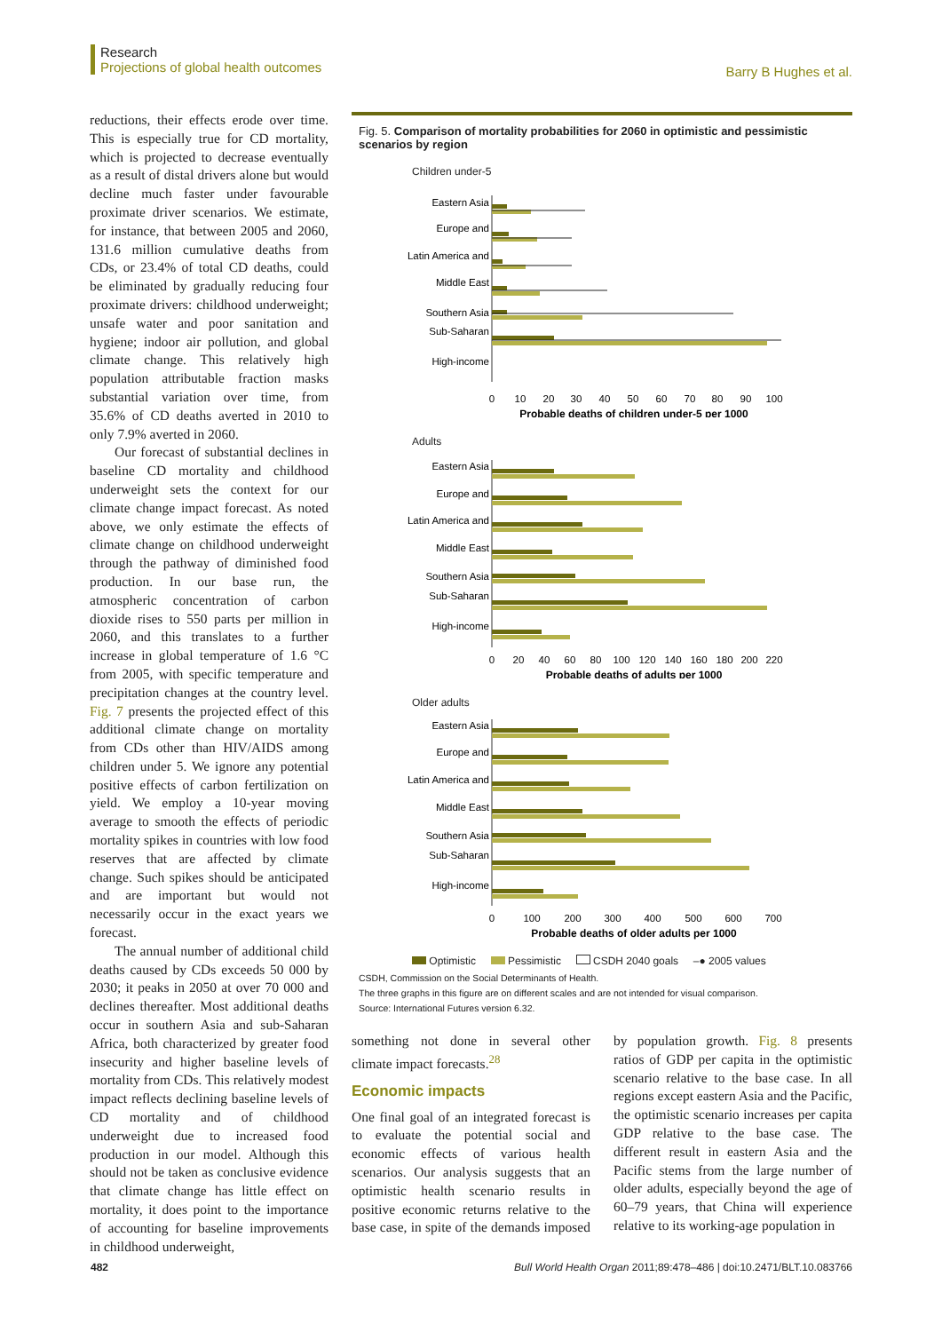Research
Projections of global health outcomes
Barry B Hughes et al.
reductions, their effects erode over time. This is especially true for CD mortality, which is projected to decrease eventually as a result of distal drivers alone but would decline much faster under favourable proximate driver scenarios. We estimate, for instance, that between 2005 and 2060, 131.6 million cumulative deaths from CDs, or 23.4% of total CD deaths, could be eliminated by gradually reducing four proximate drivers: childhood underweight; unsafe water and poor sanitation and hygiene; indoor air pollution, and global climate change. This relatively high population attributable fraction masks substantial variation over time, from 35.6% of CD deaths averted in 2010 to only 7.9% averted in 2060.
Our forecast of substantial declines in baseline CD mortality and childhood underweight sets the context for our climate change impact forecast. As noted above, we only estimate the effects of climate change on childhood underweight through the pathway of diminished food production. In our base run, the atmospheric concentration of carbon dioxide rises to 550 parts per million in 2060, and this translates to a further increase in global temperature of 1.6 °C from 2005, with specific temperature and precipitation changes at the country level. Fig. 7 presents the projected effect of this additional climate change on mortality from CDs other than HIV/AIDS among children under 5. We ignore any potential positive effects of carbon fertilization on yield. We employ a 10-year moving average to smooth the effects of periodic mortality spikes in countries with low food reserves that are affected by climate change. Such spikes should be anticipated and are important but would not necessarily occur in the exact years we forecast.
The annual number of additional child deaths caused by CDs exceeds 50 000 by 2030; it peaks in 2050 at over 70 000 and declines thereafter. Most additional deaths occur in southern Asia and sub-Saharan Africa, both characterized by greater food insecurity and higher baseline levels of mortality from CDs. This relatively modest impact reflects declining baseline levels of CD mortality and of childhood underweight due to increased food production in our model. Although this should not be taken as conclusive evidence that climate change has little effect on mortality, it does point to the importance of accounting for baseline improvements in childhood underweight,
Fig. 5. Comparison of mortality probabilities for 2060 in optimistic and pessimistic scenarios by region
Children under-5
Eastern Asia
Europe and
Latin America and
Middle East
Southern Asia
Sub-Saharan
High-income
0
10
20
30
40
50
60
70
80
90
100
Probable deaths of children under-5 per 1000
Adults
Eastern Asia
Europe and
Latin America and
Middle East
Southern Asia
Sub-Saharan
High-income
0
20
40
60
80
100
120
140
160
180
200
220
Probable deaths of adults per 1000
Older adults
Eastern Asia
Europe and
Latin America and
Middle East
Southern Asia
Sub-Saharan
High-income
0
100
200
300
400
500
600
700
Probable deaths of older adults per 1000
Optimistic Pessimistic CSDH 2040 goals –● 2005 values
CSDH, Commission on the Social Determinants of Health.
The three graphs in this figure are on different scales and are not intended for visual comparison.
Source: International Futures version 6.32.
something not done in several other climate impact forecasts.<sup>28</sup>
Economic impacts
One final goal of an integrated forecast is to evaluate the potential social and economic effects of various health scenarios. Our analysis suggests that an optimistic health scenario results in positive economic returns relative to the base case, in spite of the demands imposed by population growth. Fig. 8 presents ratios of GDP per capita in the optimistic scenario relative to the base case. In all regions except eastern Asia and the Pacific, the optimistic scenario increases per capita GDP relative to the base case. The different result in eastern Asia and the Pacific stems from the large number of older adults, especially beyond the age of 60–79 years, that China will experience relative to its working-age population in
482 Bull World Health Organ 2011;89:478–486 | doi:10.2471/BLT.10.083766